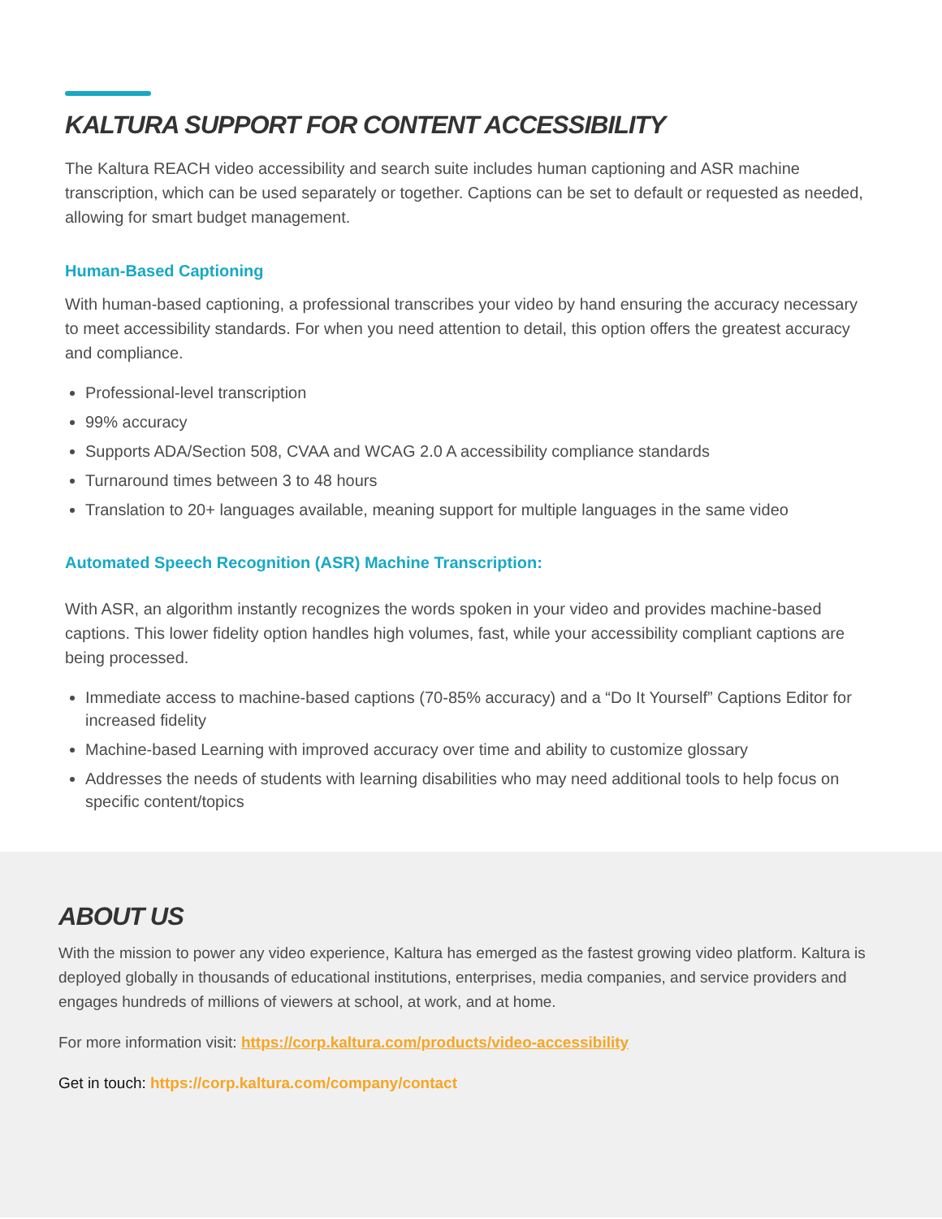KALTURA SUPPORT FOR CONTENT ACCESSIBILITY
The Kaltura REACH video accessibility and search suite includes human captioning and ASR machine transcription, which can be used separately or together. Captions can be set to default or requested as needed, allowing for smart budget management.
Human-Based Captioning
With human-based captioning, a professional transcribes your video by hand ensuring the accuracy necessary to meet accessibility standards. For when you need attention to detail, this option offers the greatest accuracy and compliance.
Professional-level transcription
99% accuracy
Supports ADA/Section 508, CVAA and WCAG 2.0 A accessibility compliance standards
Turnaround times between 3 to 48 hours
Translation to 20+ languages available, meaning support for multiple languages in the same video
Automated Speech Recognition (ASR) Machine Transcription:
With ASR, an algorithm instantly recognizes the words spoken in your video and provides machine-based captions. This lower fidelity option handles high volumes, fast, while your accessibility compliant captions are being processed.
Immediate access to machine-based captions (70-85% accuracy) and a “Do It Yourself” Captions Editor for increased fidelity
Machine-based Learning with improved accuracy over time and ability to customize glossary
Addresses the needs of students with learning disabilities who may need additional tools to help focus on specific content/topics
ABOUT US
With the mission to power any video experience, Kaltura has emerged as the fastest growing video platform. Kaltura is deployed globally in thousands of educational institutions, enterprises, media companies, and service providers and engages hundreds of millions of viewers at school, at work, and at home.
For more information visit: https://corp.kaltura.com/products/video-accessibility
Get in touch: https://corp.kaltura.com/company/contact